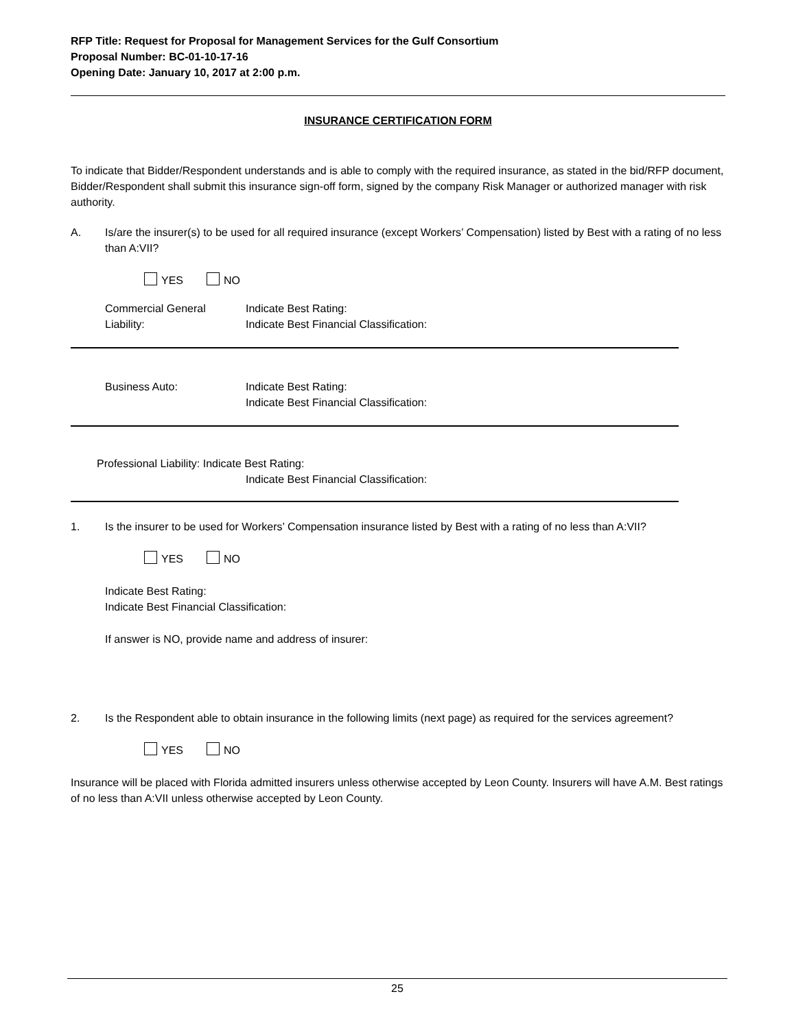RFP Title: Request for Proposal for Management Services for the Gulf Consortium
Proposal Number: BC-01-10-17-16
Opening Date: January 10, 2017 at 2:00 p.m.
INSURANCE CERTIFICATION FORM
To indicate that Bidder/Respondent understands and is able to comply with the required insurance, as stated in the bid/RFP document, Bidder/Respondent shall submit this insurance sign-off form, signed by the company Risk Manager or authorized manager with risk authority.
A. Is/are the insurer(s) to be used for all required insurance (except Workers’ Compensation) listed by Best with a rating of no less than A:VII?
YES NO
Commercial General
Liability:
Indicate Best Rating:
Indicate Best Financial Classification:
Business Auto: Indicate Best Rating:
Indicate Best Financial Classification:
Professional Liability: Indicate Best Rating:
Indicate Best Financial Classification:
1. Is the insurer to be used for Workers’ Compensation insurance listed by Best with a rating of no less than A:VII?
YES NO
Indicate Best Rating:
Indicate Best Financial Classification:
If answer is NO, provide name and address of insurer:
2. Is the Respondent able to obtain insurance in the following limits (next page) as required for the services agreement?
YES NO
Insurance will be placed with Florida admitted insurers unless otherwise accepted by Leon County. Insurers will have A.M. Best ratings of no less than A:VII unless otherwise accepted by Leon County.
25